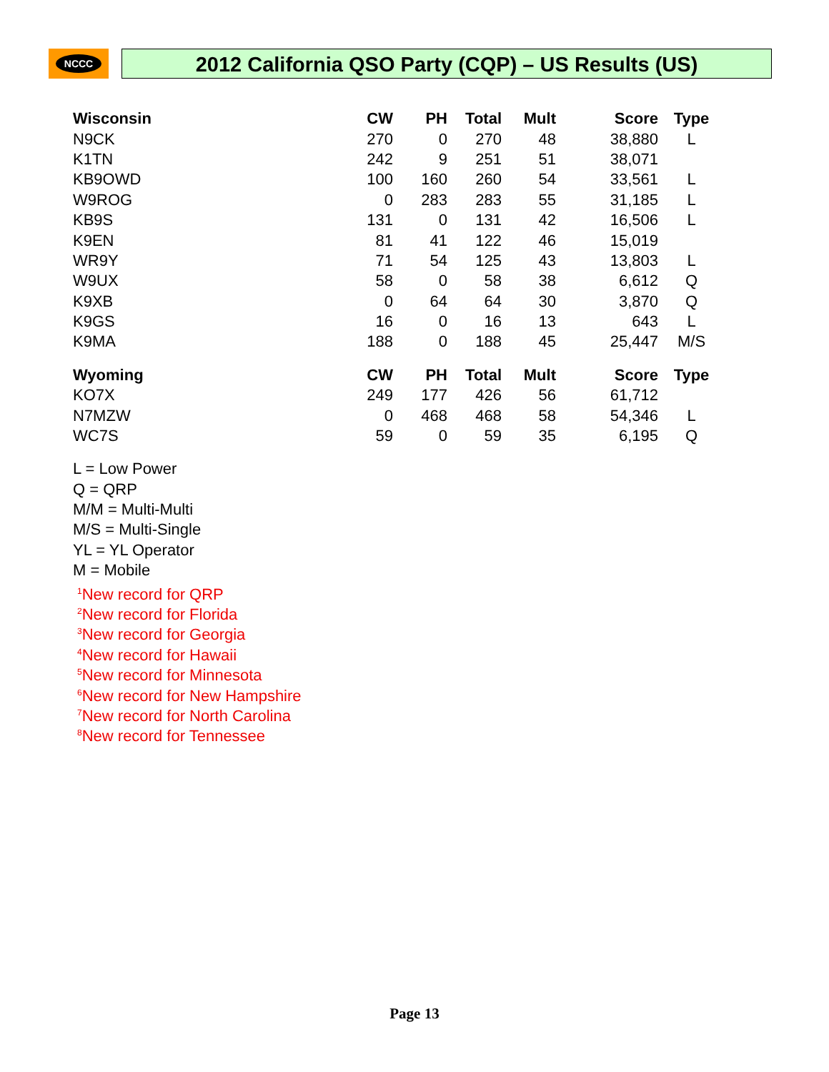NCCC
2012 California QSO Party (CQP) – US Results (US)
| Wisconsin | CW | PH | Total | Mult | Score | Type |
| --- | --- | --- | --- | --- | --- | --- |
| N9CK | 270 | 0 | 270 | 48 | 38,880 | L |
| K1TN | 242 | 9 | 251 | 51 | 38,071 | |
| KB9OWD | 100 | 160 | 260 | 54 | 33,561 | L |
| W9ROG | 0 | 283 | 283 | 55 | 31,185 | L |
| KB9S | 131 | 0 | 131 | 42 | 16,506 | L |
| K9EN | 81 | 41 | 122 | 46 | 15,019 | |
| WR9Y | 71 | 54 | 125 | 43 | 13,803 | L |
| W9UX | 58 | 0 | 58 | 38 | 6,612 | Q |
| K9XB | 0 | 64 | 64 | 30 | 3,870 | Q |
| K9GS | 16 | 0 | 16 | 13 | 643 | L |
| K9MA | 188 | 0 | 188 | 45 | 25,447 | M/S |
| Wyoming | CW | PH | Total | Mult | Score | Type |
| --- | --- | --- | --- | --- | --- | --- |
| KO7X | 249 | 177 | 426 | 56 | 61,712 | |
| N7MZW | 0 | 468 | 468 | 58 | 54,346 | L |
| WC7S | 59 | 0 | 59 | 35 | 6,195 | Q |
L = Low Power
Q = QRP
M/M = Multi-Multi
M/S = Multi-Single
YL = YL Operator
M = Mobile
<sup>1</sup> New record for QRP
<sup>2</sup> New record for Florida
<sup>3</sup> New record for Georgia
<sup>4</sup> New record for Hawaii
<sup>5</sup> New record for Minnesota
<sup>6</sup> New record for New Hampshire
<sup>7</sup> New record for North Carolina
<sup>8</sup> New record for Tennessee
Page 13